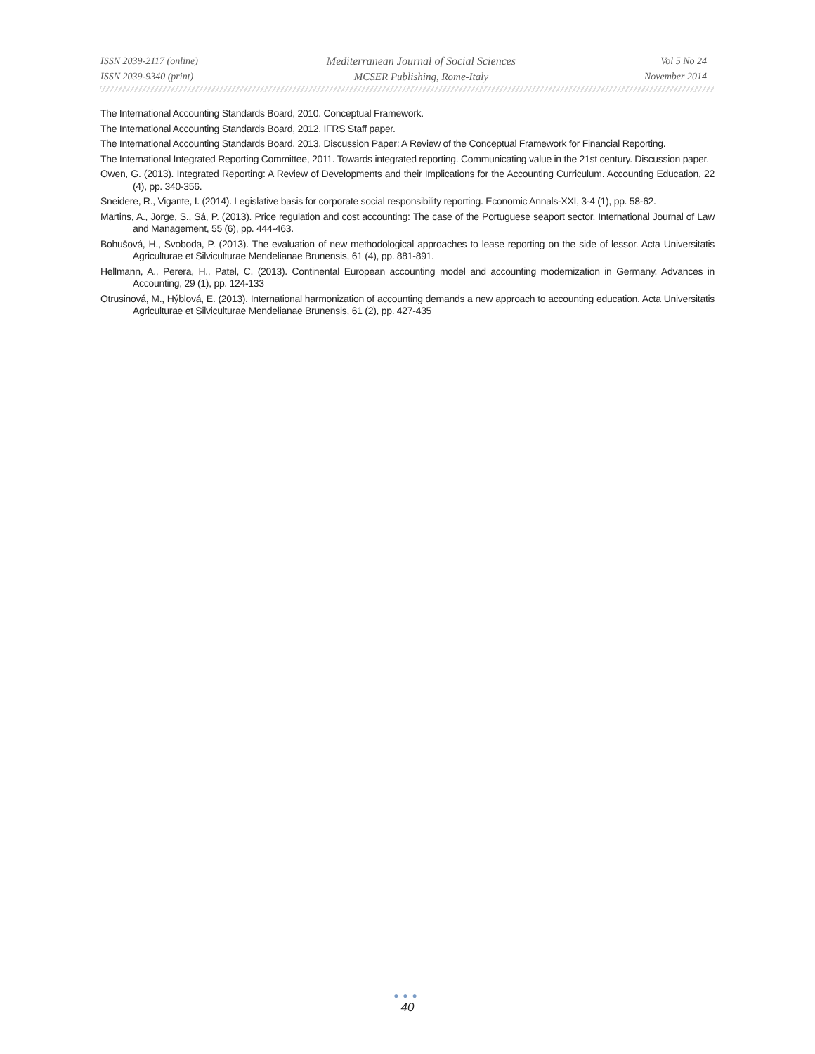ISSN 2039-2117 (online)
ISSN 2039-9340 (print)
Mediterranean Journal of Social Sciences
MCSER Publishing, Rome-Italy
Vol 5 No 24
November 2014
The International Accounting Standards Board, 2010. Conceptual Framework.
The International Accounting Standards Board, 2012. IFRS Staff paper.
The International Accounting Standards Board, 2013. Discussion Paper: A Review of the Conceptual Framework for Financial Reporting.
The International Integrated Reporting Committee, 2011. Towards integrated reporting. Communicating value in the 21st century. Discussion paper.
Owen, G. (2013). Integrated Reporting: A Review of Developments and their Implications for the Accounting Curriculum. Accounting Education, 22 (4), pp. 340-356.
Sneidere, R., Vigante, I. (2014). Legislative basis for corporate social responsibility reporting. Economic Annals-XXI, 3-4 (1), pp. 58-62.
Martins, A., Jorge, S., Sá, P. (2013). Price regulation and cost accounting: The case of the Portuguese seaport sector. International Journal of Law and Management, 55 (6), pp. 444-463.
Bohušová, H., Svoboda, P. (2013). The evaluation of new methodological approaches to lease reporting on the side of lessor. Acta Universitatis Agriculturae et Silviculturae Mendelianae Brunensis, 61 (4), pp. 881-891.
Hellmann, A., Perera, H., Patel, C. (2013). Continental European accounting model and accounting modernization in Germany. Advances in Accounting, 29 (1), pp. 124-133
Otrusinová, M., Hýblová, E. (2013). International harmonization of accounting demands a new approach to accounting education. Acta Universitatis Agriculturae et Silviculturae Mendelianae Brunensis, 61 (2), pp. 427-435
●●●
40